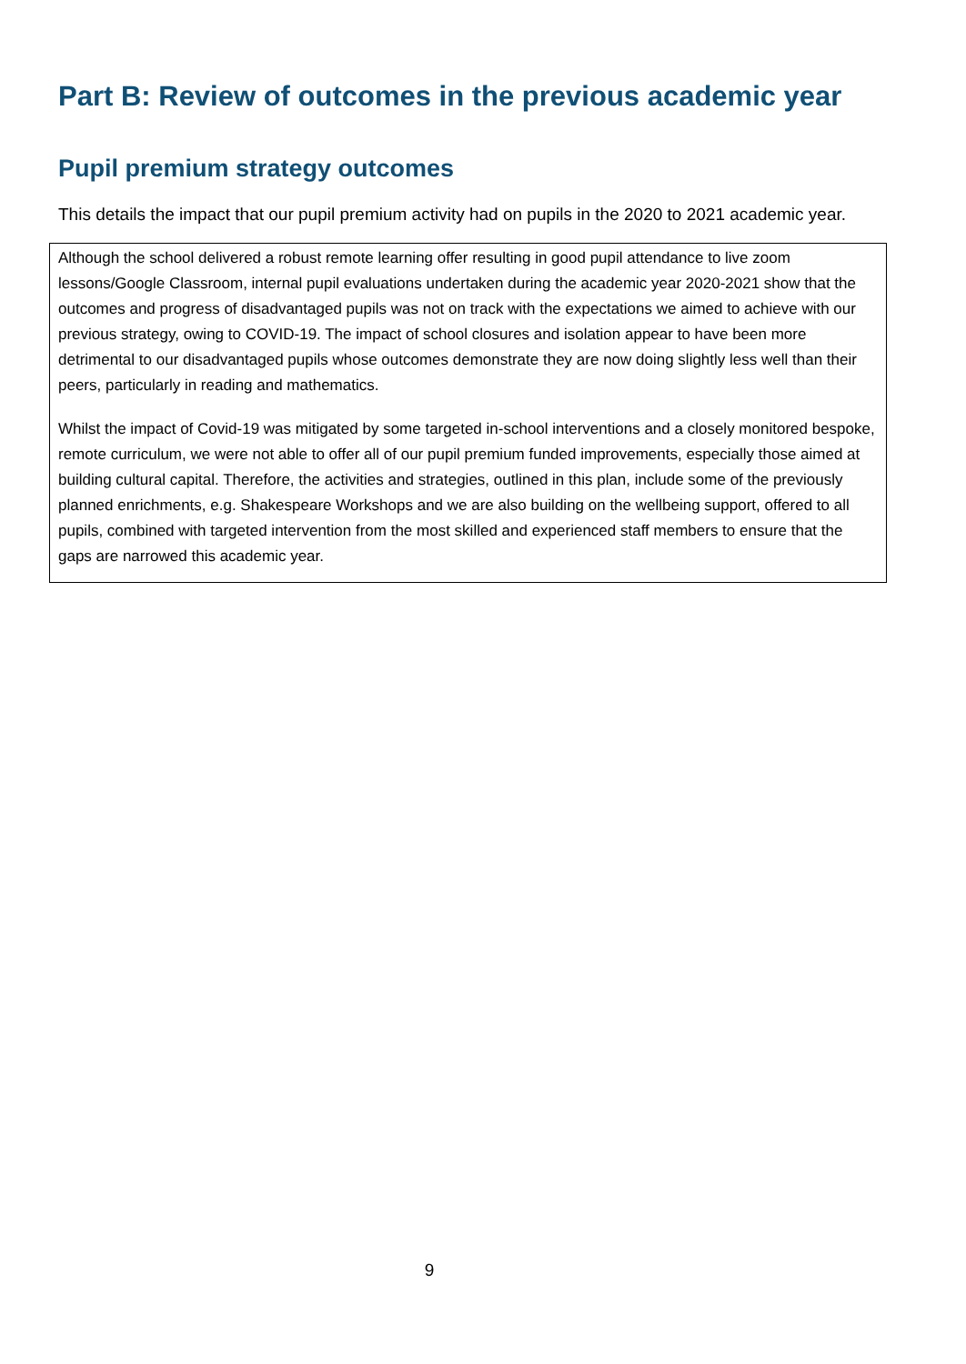Part B: Review of outcomes in the previous academic year
Pupil premium strategy outcomes
This details the impact that our pupil premium activity had on pupils in the 2020 to 2021 academic year.
Although the school delivered a robust remote learning offer resulting in good pupil attendance to live zoom lessons/Google Classroom, internal pupil evaluations undertaken during the academic year 2020-2021 show that the outcomes and progress of disadvantaged pupils was not on track with the expectations we aimed to achieve with our previous strategy, owing to COVID-19. The impact of school closures and isolation appear to have been more detrimental to our disadvantaged pupils whose outcomes demonstrate they are now doing slightly less well than their peers, particularly in reading and mathematics.
Whilst the impact of Covid-19 was mitigated by some targeted in-school interventions and a closely monitored bespoke, remote curriculum, we were not able to offer all of our pupil premium funded improvements, especially those aimed at building cultural capital. Therefore, the activities and strategies, outlined in this plan, include some of the previously planned enrichments, e.g. Shakespeare Workshops and we are also building on the wellbeing support, offered to all pupils, combined with targeted intervention from the most skilled and experienced staff members to ensure that the gaps are narrowed this academic year.
9